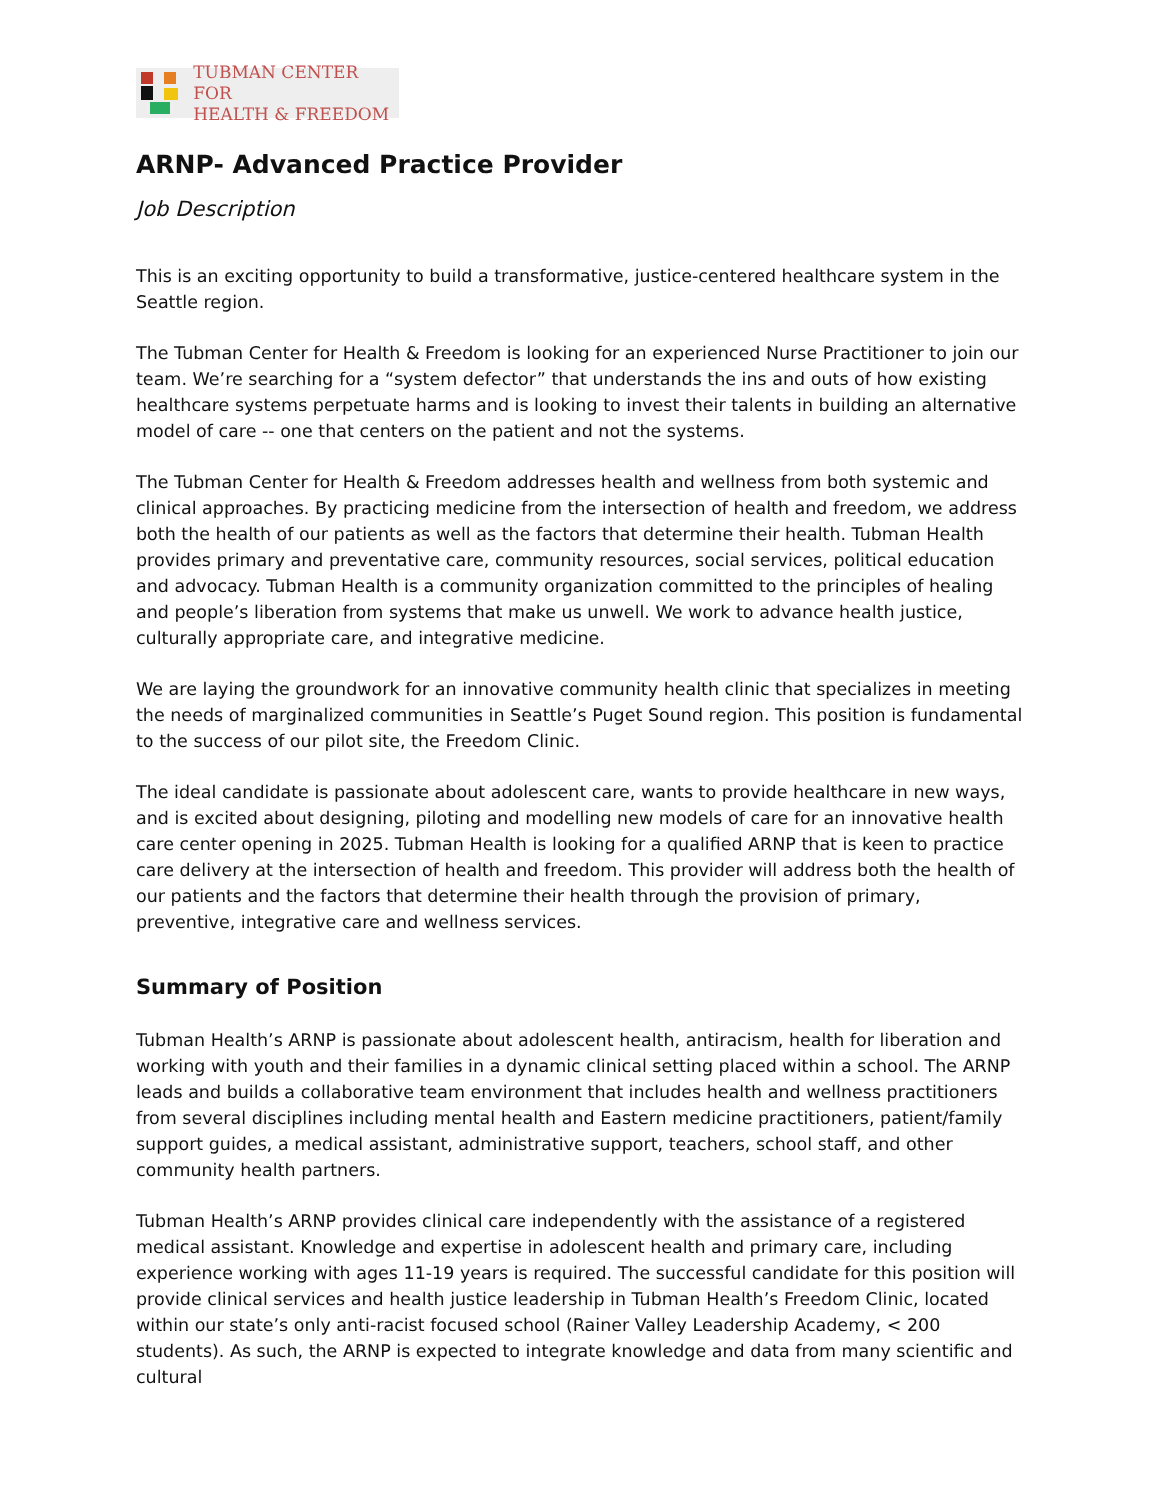TUBMAN CENTER FOR
HEALTH & FREEDOM
ARNP- Advanced Practice Provider
Job Description
This is an exciting opportunity to build a transformative, justice-centered healthcare system in the Seattle region.
The Tubman Center for Health & Freedom is looking for an experienced Nurse Practitioner to join our team. We’re searching for a “system defector” that understands the ins and outs of how existing healthcare systems perpetuate harms and is looking to invest their talents in building an alternative model of care -- one that centers on the patient and not the systems.
The Tubman Center for Health & Freedom addresses health and wellness from both systemic and clinical approaches. By practicing medicine from the intersection of health and freedom, we address both the health of our patients as well as the factors that determine their health. Tubman Health provides primary and preventative care, community resources, social services, political education and advocacy. Tubman Health is a community organization committed to the principles of healing and people’s liberation from systems that make us unwell. We work to advance health justice, culturally appropriate care, and integrative medicine.
We are laying the groundwork for an innovative community health clinic that specializes in meeting the needs of marginalized communities in Seattle’s Puget Sound region. This position is fundamental to the success of our pilot site, the Freedom Clinic.
The ideal candidate is passionate about adolescent care, wants to provide healthcare in new ways, and is excited about designing, piloting and modelling new models of care for an innovative health care center opening in 2025. Tubman Health is looking for a qualified ARNP that is keen to practice care delivery at the intersection of health and freedom. This provider will address both the health of our patients and the factors that determine their health through the provision of primary, preventive, integrative care and wellness services.
Summary of Position
Tubman Health’s ARNP is passionate about adolescent health, antiracism, health for liberation and working with youth and their families in a dynamic clinical setting placed within a school. The ARNP leads and builds a collaborative team environment that includes health and wellness practitioners from several disciplines including mental health and Eastern medicine practitioners, patient/family support guides, a medical assistant, administrative support, teachers, school staff, and other community health partners.
Tubman Health’s ARNP provides clinical care independently with the assistance of a registered medical assistant. Knowledge and expertise in adolescent health and primary care, including experience working with ages 11-19 years is required. The successful candidate for this position will provide clinical services and health justice leadership in Tubman Health’s Freedom Clinic, located within our state’s only anti-racist focused school (Rainer Valley Leadership Academy, < 200 students). As such, the ARNP is expected to integrate knowledge and data from many scientific and cultural